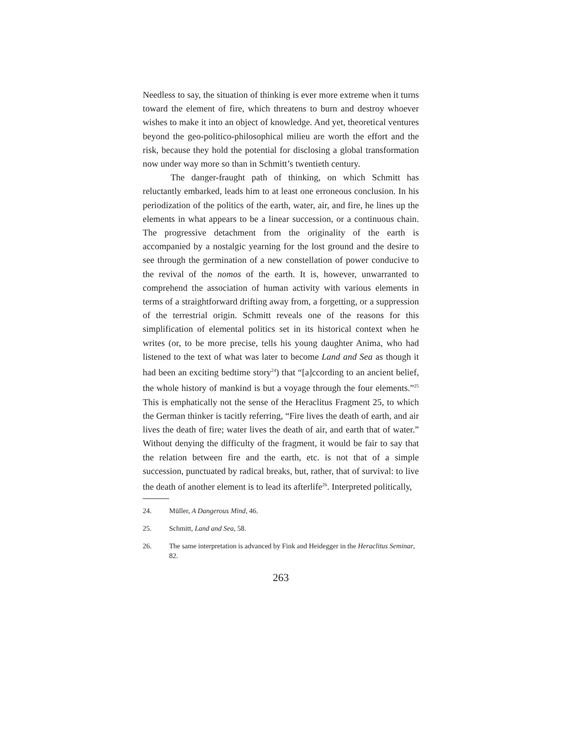Needless to say, the situation of thinking is ever more extreme when it turns toward the element of fire, which threatens to burn and destroy whoever wishes to make it into an object of knowledge. And yet, theoretical ventures beyond the geo-politico-philosophical milieu are worth the effort and the risk, because they hold the potential for disclosing a global transformation now under way more so than in Schmitt’s twentieth century.
The danger-fraught path of thinking, on which Schmitt has reluctantly embarked, leads him to at least one erroneous conclusion. In his periodization of the politics of the earth, water, air, and fire, he lines up the elements in what appears to be a linear succession, or a continuous chain. The progressive detachment from the originality of the earth is accompanied by a nostalgic yearning for the lost ground and the desire to see through the germination of a new constellation of power conducive to the revival of the nomos of the earth. It is, however, unwarranted to comprehend the association of human activity with various elements in terms of a straightforward drifting away from, a forgetting, or a suppression of the terrestrial origin. Schmitt reveals one of the reasons for this simplification of elemental politics set in its historical context when he writes (or, to be more precise, tells his young daughter Anima, who had listened to the text of what was later to become Land and Sea as though it had been an exciting bedtime story<sup>24</sup>) that “[a]ccording to an ancient belief, the whole history of mankind is but a voyage through the four elements.”<sup>25</sup> This is emphatically not the sense of the Heraclitus Fragment 25, to which the German thinker is tacitly referring, “Fire lives the death of earth, and air lives the death of fire; water lives the death of air, and earth that of water.” Without denying the difficulty of the fragment, it would be fair to say that the relation between fire and the earth, etc. is not that of a simple succession, punctuated by radical breaks, but, rather, that of survival: to live the death of another element is to lead its afterlife<sup>26</sup>. Interpreted politically,
24. Müller, A Dangerous Mind, 46.
25. Schmitt, Land and Sea, 58.
26. The same interpretation is advanced by Fink and Heidegger in the Heraclitus Seminar, 82.
263